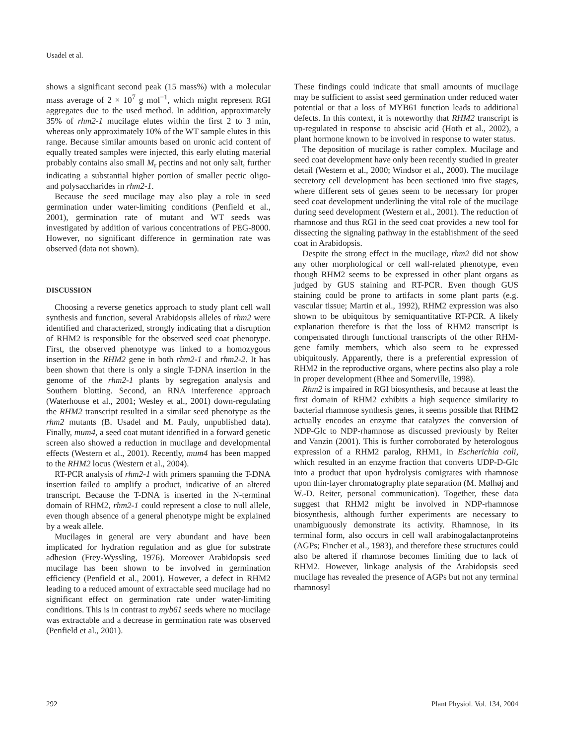Usadel et al.
shows a significant second peak (15 mass%) with a molecular mass average of 2 × 10<sup>7</sup> g mol<sup>−1</sup>, which might represent RGI aggregates due to the used method. In addition, approximately 35% of rhm2-1 mucilage elutes within the first 2 to 3 min, whereas only approximately 10% of the WT sample elutes in this range. Because similar amounts based on uronic acid content of equally treated samples were injected, this early eluting material probably contains also small M<sub>r</sub> pectins and not only salt, further indicating a substantial higher portion of smaller pectic oligo- and polysaccharides in rhm2-1.
Because the seed mucilage may also play a role in seed germination under water-limiting conditions (Penfield et al., 2001), germination rate of mutant and WT seeds was investigated by addition of various concentrations of PEG-8000. However, no significant difference in germination rate was observed (data not shown).
DISCUSSION
Choosing a reverse genetics approach to study plant cell wall synthesis and function, several Arabidopsis alleles of rhm2 were identified and characterized, strongly indicating that a disruption of RHM2 is responsible for the observed seed coat phenotype. First, the observed phenotype was linked to a homozygous insertion in the RHM2 gene in both rhm2-1 and rhm2-2. It has been shown that there is only a single T-DNA insertion in the genome of the rhm2-1 plants by segregation analysis and Southern blotting. Second, an RNA interference approach (Waterhouse et al., 2001; Wesley et al., 2001) down-regulating the RHM2 transcript resulted in a similar seed phenotype as the rhm2 mutants (B. Usadel and M. Pauly, unpublished data). Finally, mum4, a seed coat mutant identified in a forward genetic screen also showed a reduction in mucilage and developmental effects (Western et al., 2001). Recently, mum4 has been mapped to the RHM2 locus (Western et al., 2004).
RT-PCR analysis of rhm2-1 with primers spanning the T-DNA insertion failed to amplify a product, indicative of an altered transcript. Because the T-DNA is inserted in the N-terminal domain of RHM2, rhm2-1 could represent a close to null allele, even though absence of a general phenotype might be explained by a weak allele.
Mucilages in general are very abundant and have been implicated for hydration regulation and as glue for substrate adhesion (Frey-Wyssling, 1976). Moreover Arabidopsis seed mucilage has been shown to be involved in germination efficiency (Penfield et al., 2001). However, a defect in RHM2 leading to a reduced amount of extractable seed mucilage had no significant effect on germination rate under water-limiting conditions. This is in contrast to myb61 seeds where no mucilage was extractable and a decrease in germination rate was observed (Penfield et al., 2001).
These findings could indicate that small amounts of mucilage may be sufficient to assist seed germination under reduced water potential or that a loss of MYB61 function leads to additional defects. In this context, it is noteworthy that RHM2 transcript is up-regulated in response to abscisic acid (Hoth et al., 2002), a plant hormone known to be involved in response to water status.
The deposition of mucilage is rather complex. Mucilage and seed coat development have only been recently studied in greater detail (Western et al., 2000; Windsor et al., 2000). The mucilage secretory cell development has been sectioned into five stages, where different sets of genes seem to be necessary for proper seed coat development underlining the vital role of the mucilage during seed development (Western et al., 2001). The reduction of rhamnose and thus RGI in the seed coat provides a new tool for dissecting the signaling pathway in the establishment of the seed coat in Arabidopsis.
Despite the strong effect in the mucilage, rhm2 did not show any other morphological or cell wall-related phenotype, even though RHM2 seems to be expressed in other plant organs as judged by GUS staining and RT-PCR. Even though GUS staining could be prone to artifacts in some plant parts (e.g. vascular tissue; Martin et al., 1992), RHM2 expression was also shown to be ubiquitous by semiquantitative RT-PCR. A likely explanation therefore is that the loss of RHM2 transcript is compensated through functional transcripts of the other RHM-gene family members, which also seem to be expressed ubiquitously. Apparently, there is a preferential expression of RHM2 in the reproductive organs, where pectins also play a role in proper development (Rhee and Somerville, 1998).
Rhm2 is impaired in RGI biosynthesis, and because at least the first domain of RHM2 exhibits a high sequence similarity to bacterial rhamnose synthesis genes, it seems possible that RHM2 actually encodes an enzyme that catalyzes the conversion of NDP-Glc to NDP-rhamnose as discussed previously by Reiter and Vanzin (2001). This is further corroborated by heterologous expression of a RHM2 paralog, RHM1, in Escherichia coli, which resulted in an enzyme fraction that converts UDP-D-Glc into a product that upon hydrolysis comigrates with rhamnose upon thin-layer chromatography plate separation (M. Mølhøj and W.-D. Reiter, personal communication). Together, these data suggest that RHM2 might be involved in NDP-rhamnose biosynthesis, although further experiments are necessary to unambiguously demonstrate its activity. Rhamnose, in its terminal form, also occurs in cell wall arabinogalactanproteins (AGPs; Fincher et al., 1983), and therefore these structures could also be altered if rhamnose becomes limiting due to lack of RHM2. However, linkage analysis of the Arabidopsis seed mucilage has revealed the presence of AGPs but not any terminal rhamnosyl
292 Plant Physiol. Vol. 134, 2004